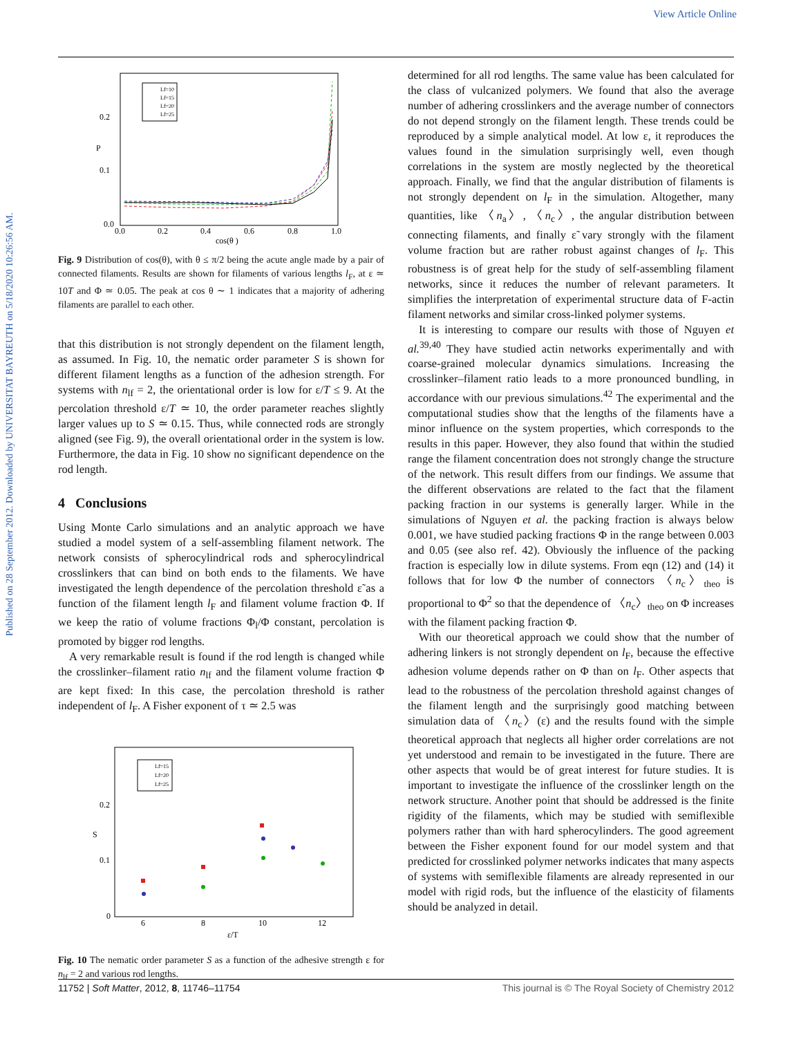View Article Online
Published on 28 September 2012. Downloaded by UNIVERSITAT BAYREUTH on 5/18/2020 10:26:56 AM.
0.2
0.1
0.0
P
0.0
0.2
0.4
0.6
0.8
1.0
cos(θ )
Lf=10
Lf=15
Lf=20
Lf=25
Fig. 9 Distribution of cos(θ), with θ ≤ π/2 being the acute angle made by a pair of connected filaments. Results are shown for filaments of various lengths l<sub>F</sub>, at ε ≃ 10T and Φ ≃ 0.05. The peak at cos θ ∼ 1 indicates that a majority of adhering filaments are parallel to each other.
that this distribution is not strongly dependent on the filament length, as assumed. In Fig. 10, the nematic order parameter S is shown for different filament lengths as a function of the adhesion strength. For systems with n<sub>lf</sub> = 2, the orientational order is low for ε/T ≤ 9. At the percolation threshold ε/T ≃ 10, the order parameter reaches slightly larger values up to S ≃ 0.15. Thus, while connected rods are strongly aligned (see Fig. 9), the overall orientational order in the system is low. Furthermore, the data in Fig. 10 show no significant dependence on the rod length.
4 Conclusions
Using Monte Carlo simulations and an analytic approach we have studied a model system of a self-assembling filament network. The network consists of spherocylindrical rods and spherocylindrical crosslinkers that can bind on both ends to the filaments. We have investigated the length dependence of the percolation threshold ε̃ as a function of the filament length l<sub>F</sub> and filament volume fraction Φ. If we keep the ratio of volume fractions Φ<sub>l</sub>/Φ constant, percolation is promoted by bigger rod lengths.
A very remarkable result is found if the rod length is changed while the crosslinker–filament ratio n<sub>lf</sub> and the filament volume fraction Φ are kept fixed: In this case, the percolation threshold is rather independent of l<sub>F</sub>. A Fisher exponent of τ ≃ 2.5 was
0.2
0.1
0
S
6
8
10
12
ε/T
Lf=15
Lf=20
Lf=25
Fig. 10 The nematic order parameter S as a function of the adhesive strength ε for n<sub>lf</sub> = 2 and various rod lengths.
determined for all rod lengths. The same value has been calculated for the class of vulcanized polymers. We found that also the average number of adhering crosslinkers and the average number of connectors do not depend strongly on the filament length. These trends could be reproduced by a simple analytical model. At low ε, it reproduces the values found in the simulation surprisingly well, even though correlations in the system are mostly neglected by the theoretical approach. Finally, we find that the angular distribution of filaments is not strongly dependent on l<sub>F</sub> in the simulation. Altogether, many quantities, like 〈n<sub>a</sub>〉, 〈n<sub>c</sub>〉, the angular distribution between connecting filaments, and finally ε̃ vary strongly with the filament volume fraction but are rather robust against changes of l<sub>F</sub>. This robustness is of great help for the study of self-assembling filament networks, since it reduces the number of relevant parameters. It simplifies the interpretation of experimental structure data of F-actin filament networks and similar cross-linked polymer systems.
It is interesting to compare our results with those of Nguyen et al.<sup>39,40</sup> They have studied actin networks experimentally and with coarse-grained molecular dynamics simulations. Increasing the crosslinker–filament ratio leads to a more pronounced bundling, in accordance with our previous simulations.<sup>42</sup> The experimental and the computational studies show that the lengths of the filaments have a minor influence on the system properties, which corresponds to the results in this paper. However, they also found that within the studied range the filament concentration does not strongly change the structure of the network. This result differs from our findings. We assume that the different observations are related to the fact that the filament packing fraction in our systems is generally larger. While in the simulations of Nguyen et al. the packing fraction is always below 0.001, we have studied packing fractions Φ in the range between 0.003 and 0.05 (see also ref. 42). Obviously the influence of the packing fraction is especially low in dilute systems. From eqn (12) and (14) it follows that for low Φ the number of connectors 〈n<sub>c</sub>〉<sub>theo</sub> is proportional to Φ<sup>2</sup> so that the dependence of 〈n<sub>c</sub>〉<sub>theo</sub> on Φ increases with the filament packing fraction Φ.
With our theoretical approach we could show that the number of adhering linkers is not strongly dependent on l<sub>F</sub>, because the effective adhesion volume depends rather on Φ than on l<sub>F</sub>. Other aspects that lead to the robustness of the percolation threshold against changes of the filament length and the surprisingly good matching between simulation data of 〈n<sub>c</sub>〉(ε) and the results found with the simple theoretical approach that neglects all higher order correlations are not yet understood and remain to be investigated in the future. There are other aspects that would be of great interest for future studies. It is important to investigate the influence of the crosslinker length on the network structure. Another point that should be addressed is the finite rigidity of the filaments, which may be studied with semiflexible polymers rather than with hard spherocylinders. The good agreement between the Fisher exponent found for our model system and that predicted for crosslinked polymer networks indicates that many aspects of systems with semiflexible filaments are already represented in our model with rigid rods, but the influence of the elasticity of filaments should be analyzed in detail.
11752 | Soft Matter, 2012, 8, 11746–11754 This journal is © The Royal Society of Chemistry 2012